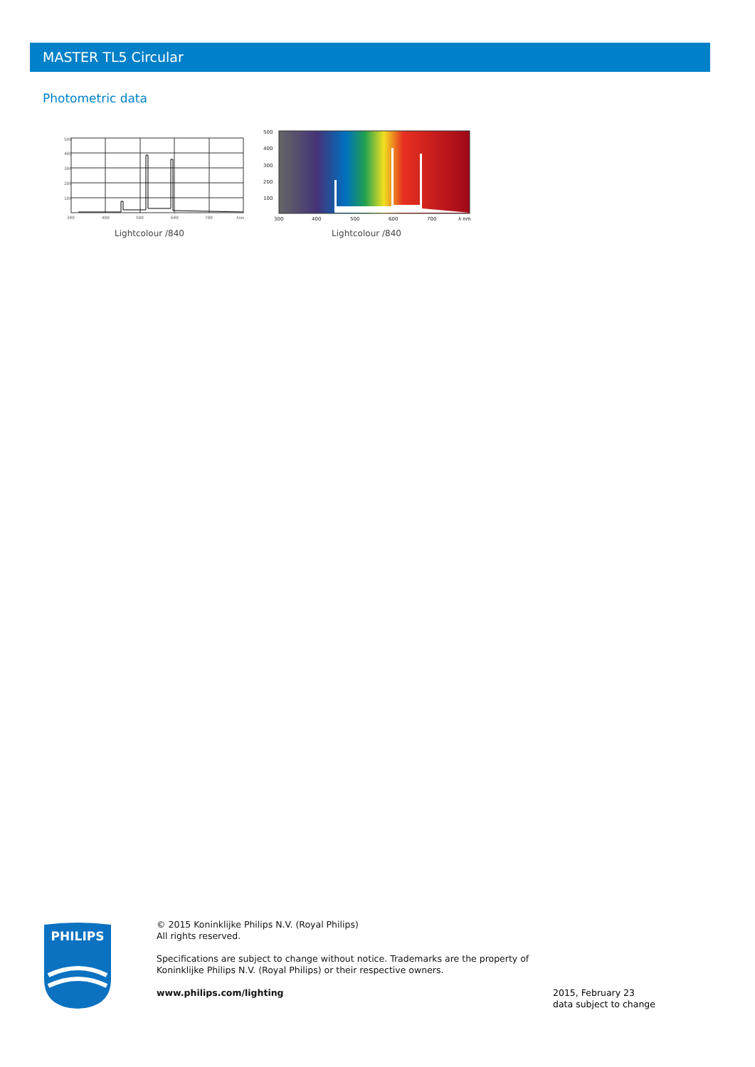MASTER TL5 Circular
Photometric data
500
400
300
200
100
300
400
500
600
700
λnm
Lightcolour /840
500
400
300
200
100
300
400
500
600
700
λ nm
Lightcolour /840
PHILIPS
© 2015 Koninklijke Philips N.V. (Royal Philips)
All rights reserved.
Specifications are subject to change without notice. Trademarks are the property of
Koninklijke Philips N.V. (Royal Philips) or their respective owners.
www.philips.com/lighting
2015, February 23
data subject to change